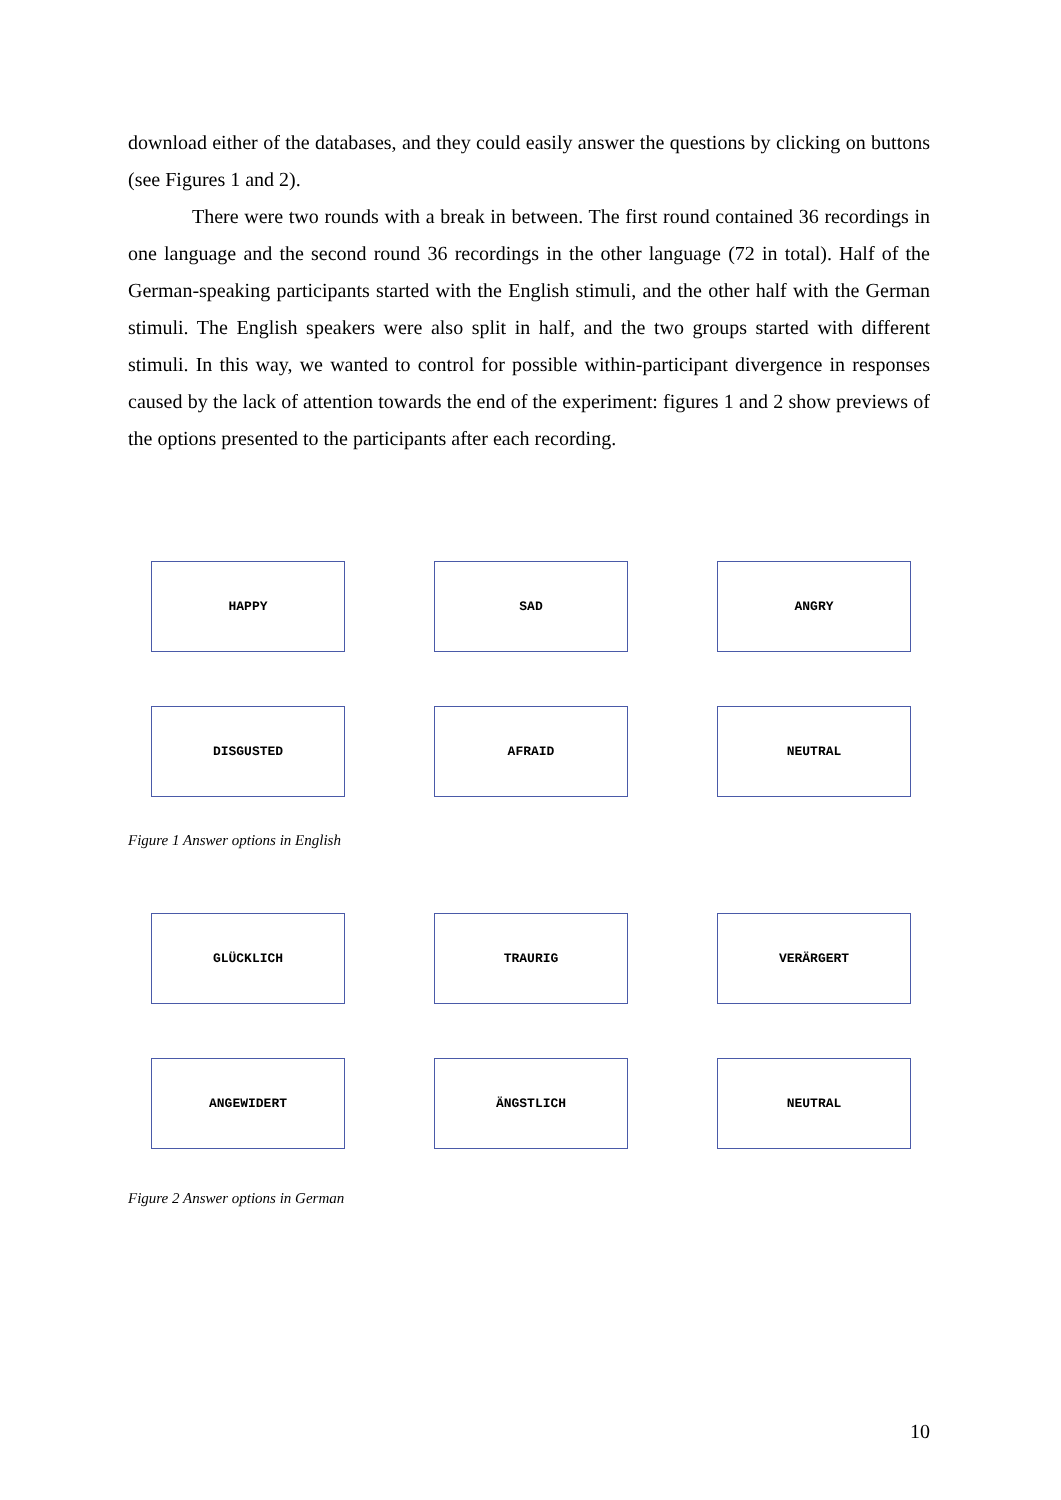download either of the databases, and they could easily answer the questions by clicking on buttons (see Figures 1 and 2).
There were two rounds with a break in between. The first round contained 36 recordings in one language and the second round 36 recordings in the other language (72 in total). Half of the German-speaking participants started with the English stimuli, and the other half with the German stimuli. The English speakers were also split in half, and the two groups started with different stimuli. In this way, we wanted to control for possible within-participant divergence in responses caused by the lack of attention towards the end of the experiment: figures 1 and 2 show previews of the options presented to the participants after each recording.
HAPPY
SAD
ANGRY
DISGUSTED
AFRAID
NEUTRAL
Figure 1 Answer options in English
GLÜCKLICH
TRAURIG
VERÄRGERT
ANGEWIDERT
ÄNGSTLICH
NEUTRAL
Figure 2 Answer options in German
10